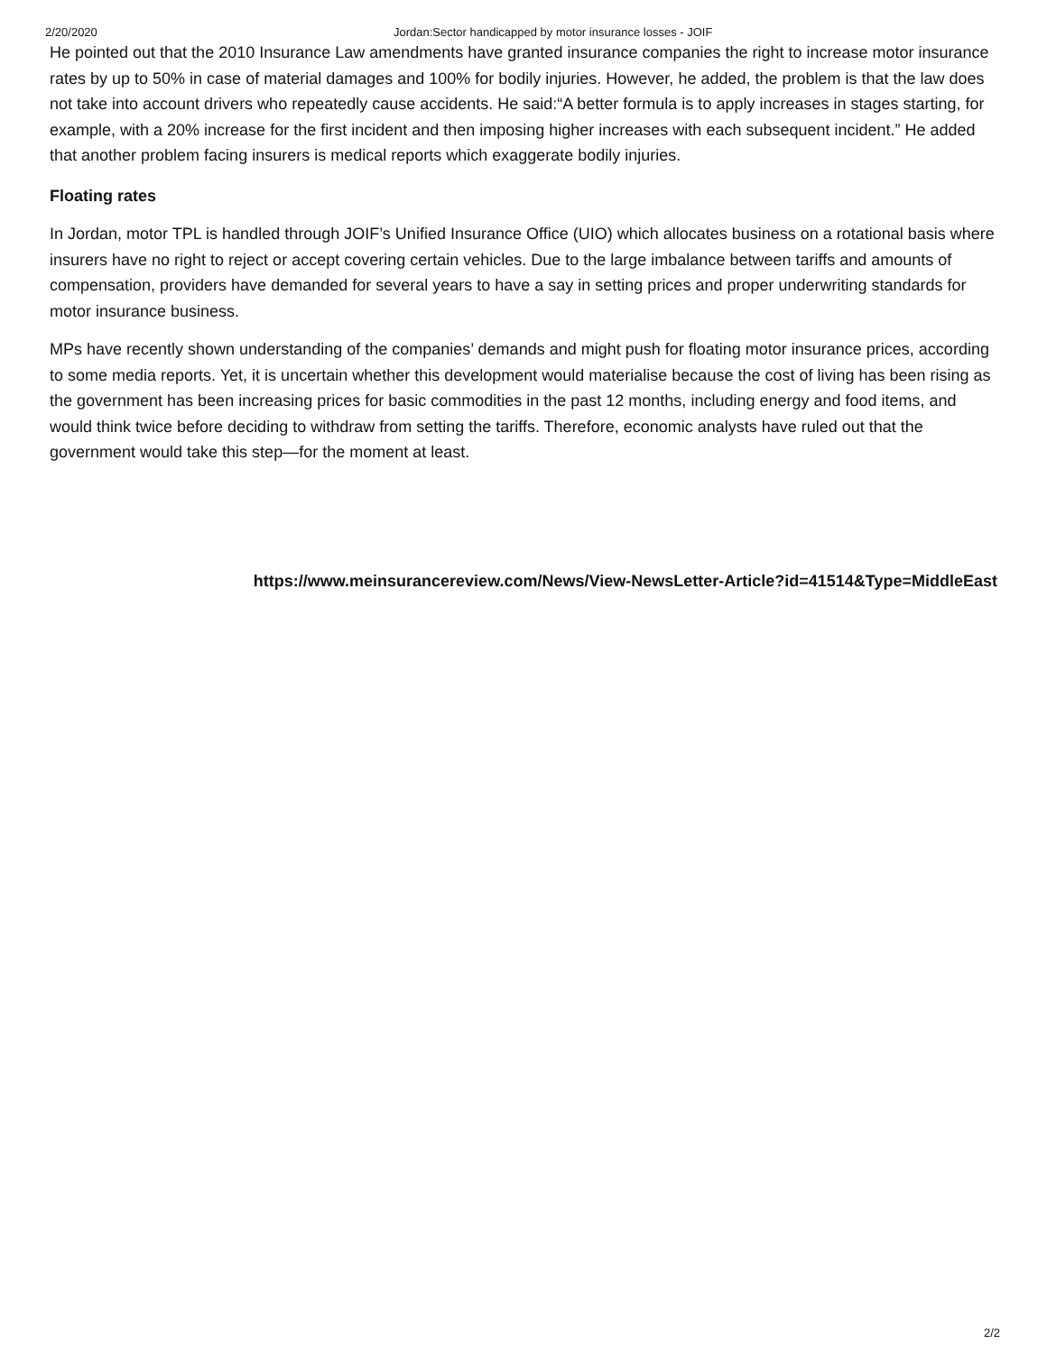2/20/2020 Jordan:Sector handicapped by motor insurance losses - JOIF
He pointed out that the 2010 Insurance Law amendments have granted insurance companies the right to increase motor insurance rates by up to 50% in case of material damages and 100% for bodily injuries. However, he added, the problem is that the law does not take into account drivers who repeatedly cause accidents. He said:“A better formula is to apply increases in stages starting, for example, with a 20% increase for the first incident and then imposing higher increases with each subsequent incident.” He added that another problem facing insurers is medical reports which exaggerate bodily injuries.
Floating rates
In Jordan, motor TPL is handled through JOIF’s Unified Insurance Office (UIO) which allocates business on a rotational basis where insurers have no right to reject or accept covering certain vehicles. Due to the large imbalance between tariffs and amounts of compensation, providers have demanded for several years to have a say in setting prices and proper underwriting standards for motor insurance business.
MPs have recently shown understanding of the companies’ demands and might push for floating motor insurance prices, according to some media reports. Yet, it is uncertain whether this development would materialise because the cost of living has been rising as the government has been increasing prices for basic commodities in the past 12 months, including energy and food items, and would think twice before deciding to withdraw from setting the tariffs. Therefore, economic analysts have ruled out that the government would take this step—for the moment at least.
https://www.meinsurancereview.com/News/View-NewsLetter-Article?id=41514&Type=MiddleEast
2/2